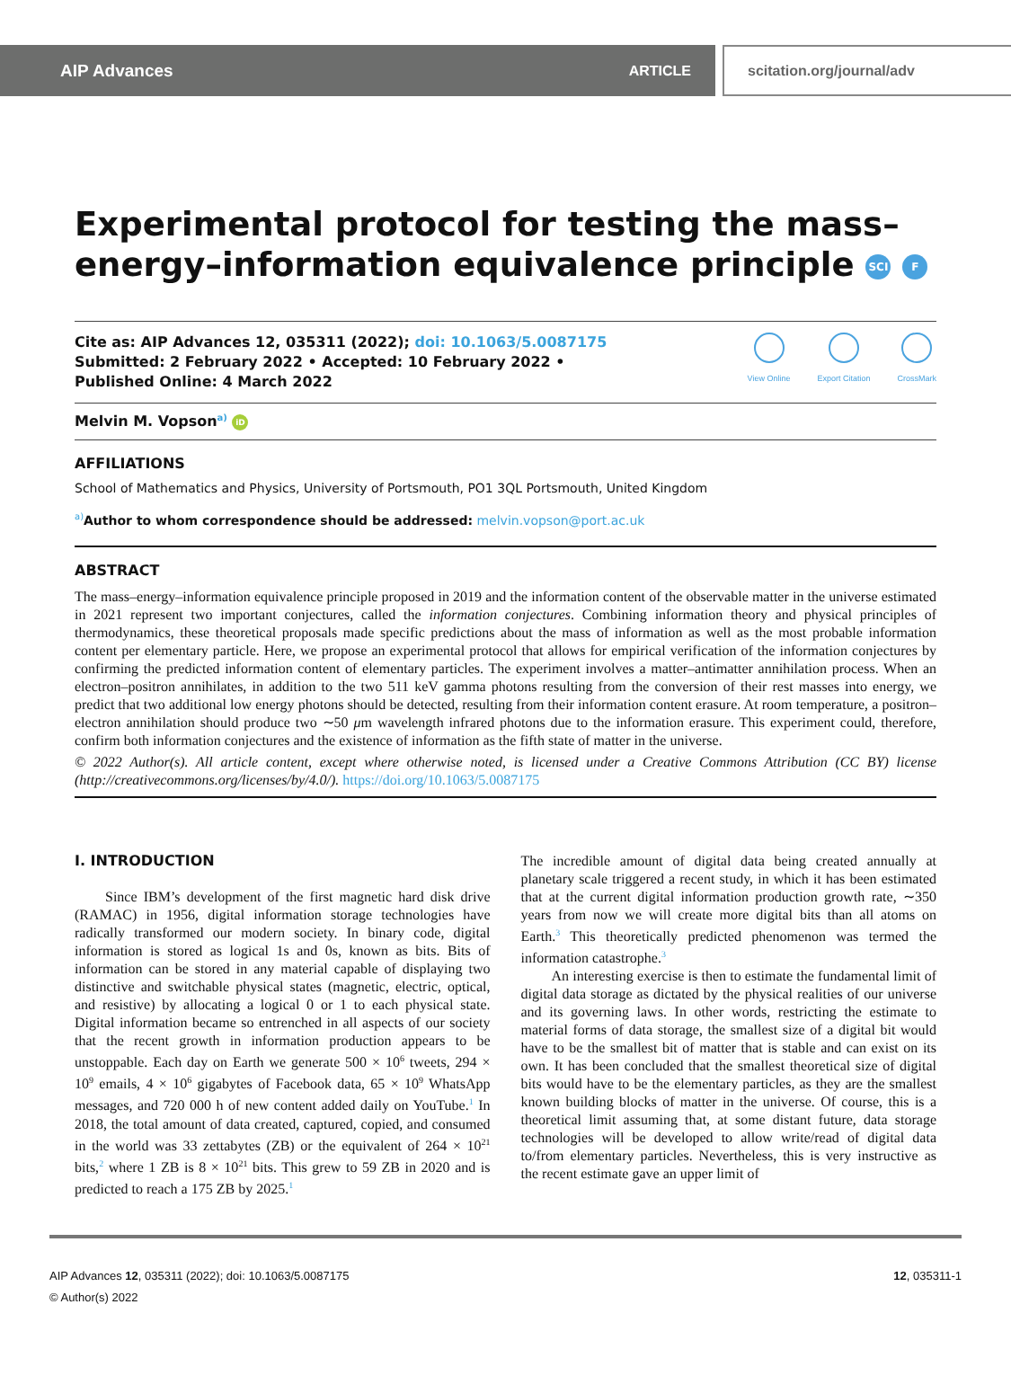AIP Advances ARTICLE scitation.org/journal/adv
Experimental protocol for testing the mass–energy–information equivalence principle SCI F
Cite as: AIP Advances 12, 035311 (2022); doi: 10.1063/5.0087175
Submitted: 2 February 2022 • Accepted: 10 February 2022 •
Published Online: 4 March 2022
View Online Export Citation CrossMark
Melvin M. Vopson<sup>a)</sup> iD
AFFILIATIONS
School of Mathematics and Physics, University of Portsmouth, PO1 3QL Portsmouth, United Kingdom
<sup>a)</sup> Author to whom correspondence should be addressed: melvin.vopson@port.ac.uk
ABSTRACT
The mass–energy–information equivalence principle proposed in 2019 and the information content of the observable matter in the universe estimated in 2021 represent two important conjectures, called the information conjectures. Combining information theory and physical principles of thermodynamics, these theoretical proposals made specific predictions about the mass of information as well as the most probable information content per elementary particle. Here, we propose an experimental protocol that allows for empirical verification of the information conjectures by confirming the predicted information content of elementary particles. The experiment involves a matter–antimatter annihilation process. When an electron–positron annihilates, in addition to the two 511 keV gamma photons resulting from the conversion of their rest masses into energy, we predict that two additional low energy photons should be detected, resulting from their information content erasure. At room temperature, a positron–electron annihilation should produce two ∼50 μm wavelength infrared photons due to the information erasure. This experiment could, therefore, confirm both information conjectures and the existence of information as the fifth state of matter in the universe.
© 2022 Author(s). All article content, except where otherwise noted, is licensed under a Creative Commons Attribution (CC BY) license (http://creativecommons.org/licenses/by/4.0/). https://doi.org/10.1063/5.0087175
I. INTRODUCTION
Since IBM’s development of the first magnetic hard disk drive (RAMAC) in 1956, digital information storage technologies have radically transformed our modern society. In binary code, digital information is stored as logical 1s and 0s, known as bits. Bits of information can be stored in any material capable of displaying two distinctive and switchable physical states (magnetic, electric, optical, and resistive) by allocating a logical 0 or 1 to each physical state. Digital information became so entrenched in all aspects of our society that the recent growth in information production appears to be unstoppable. Each day on Earth we generate 500 × 10<sup>6</sup> tweets, 294 × 10<sup>9</sup> emails, 4 × 10<sup>6</sup> gigabytes of Facebook data, 65 × 10<sup>9</sup> WhatsApp messages, and 720 000 h of new content added daily on YouTube.<sup>1</sup> In 2018, the total amount of data created, captured, copied, and consumed in the world was 33 zettabytes (ZB) or the equivalent of 264 × 10<sup>21</sup> bits,<sup>2</sup> where 1 ZB is 8 × 10<sup>21</sup> bits. This grew to 59 ZB in 2020 and is predicted to reach a 175 ZB by 2025.<sup>1</sup>
The incredible amount of digital data being created annually at planetary scale triggered a recent study, in which it has been estimated that at the current digital information production growth rate, ∼350 years from now we will create more digital bits than all atoms on Earth.<sup>3</sup> This theoretically predicted phenomenon was termed the information catastrophe.<sup>3</sup>
An interesting exercise is then to estimate the fundamental limit of digital data storage as dictated by the physical realities of our universe and its governing laws. In other words, restricting the estimate to material forms of data storage, the smallest size of a digital bit would have to be the smallest bit of matter that is stable and can exist on its own. It has been concluded that the smallest theoretical size of digital bits would have to be the elementary particles, as they are the smallest known building blocks of matter in the universe. Of course, this is a theoretical limit assuming that, at some distant future, data storage technologies will be developed to allow write/read of digital data to/from elementary particles. Nevertheless, this is very instructive as the recent estimate gave an upper limit of
AIP Advances 12, 035311 (2022); doi: 10.1063/5.0087175
© Author(s) 2022
12, 035311-1